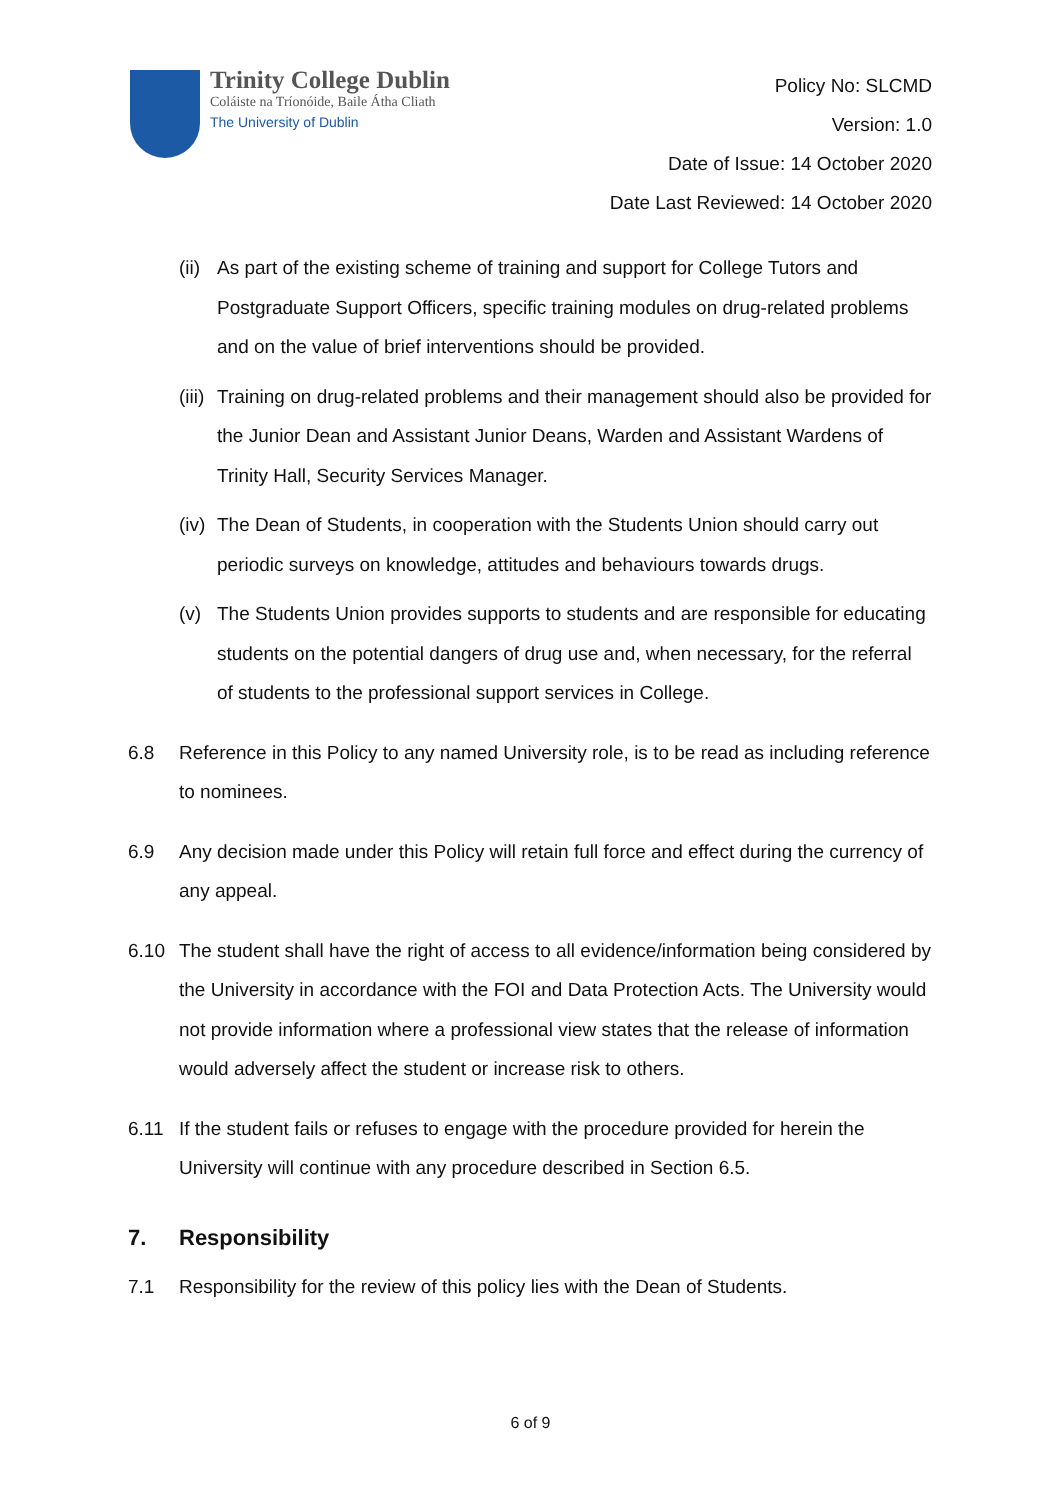Trinity College Dublin
Coláiste na Tríonóide, Baile Átha Cliath
The University of Dublin
Policy No: SLCMD
Version: 1.0
Date of Issue: 14 October 2020
Date Last Reviewed: 14 October 2020
(ii) As part of the existing scheme of training and support for College Tutors and Postgraduate Support Officers, specific training modules on drug-related problems and on the value of brief interventions should be provided.
(iii) Training on drug-related problems and their management should also be provided for the Junior Dean and Assistant Junior Deans, Warden and Assistant Wardens of Trinity Hall, Security Services Manager.
(iv) The Dean of Students, in cooperation with the Students Union should carry out periodic surveys on knowledge, attitudes and behaviours towards drugs.
(v) The Students Union provides supports to students and are responsible for educating students on the potential dangers of drug use and, when necessary, for the referral of students to the professional support services in College.
6.8 Reference in this Policy to any named University role, is to be read as including reference to nominees.
6.9 Any decision made under this Policy will retain full force and effect during the currency of any appeal.
6.10 The student shall have the right of access to all evidence/information being considered by the University in accordance with the FOI and Data Protection Acts. The University would not provide information where a professional view states that the release of information would adversely affect the student or increase risk to others.
6.11 If the student fails or refuses to engage with the procedure provided for herein the University will continue with any procedure described in Section 6.5.
7. Responsibility
7.1 Responsibility for the review of this policy lies with the Dean of Students.
6 of 9